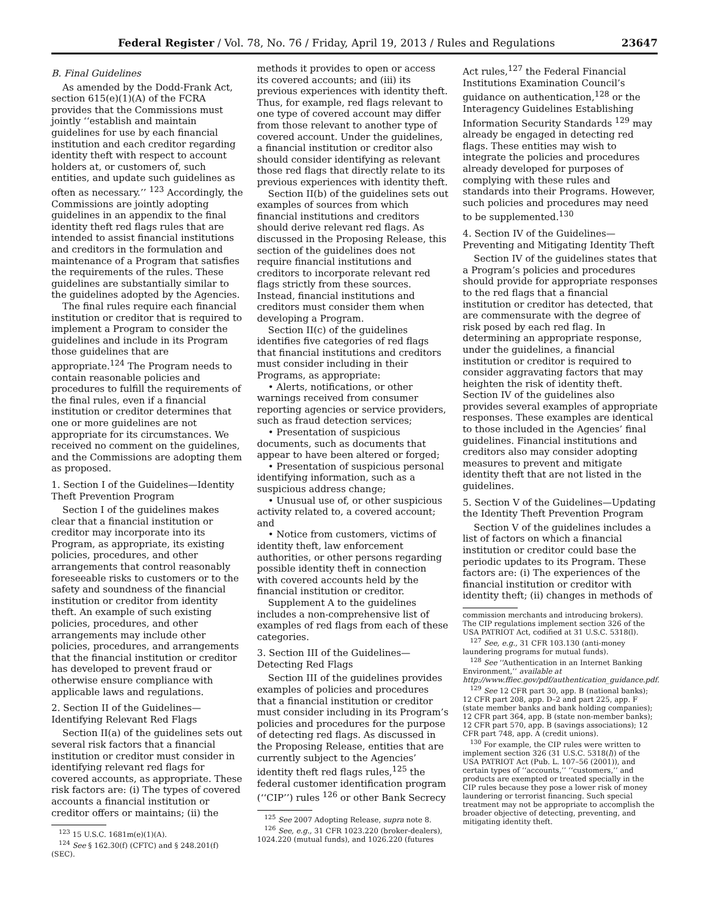Federal Register / Vol. 78, No. 76 / Friday, April 19, 2013 / Rules and Regulations 23647
B. Final Guidelines
As amended by the Dodd-Frank Act, section 615(e)(1)(A) of the FCRA provides that the Commissions must jointly ‘‘establish and maintain guidelines for use by each financial institution and each creditor regarding identity theft with respect to account holders at, or customers of, such entities, and update such guidelines as often as necessary.’’ <sup>123</sup> Accordingly, the Commissions are jointly adopting guidelines in an appendix to the final identity theft red flags rules that are intended to assist financial institutions and creditors in the formulation and maintenance of a Program that satisfies the requirements of the rules. These guidelines are substantially similar to the guidelines adopted by the Agencies.
The final rules require each financial institution or creditor that is required to implement a Program to consider the guidelines and include in its Program those guidelines that are appropriate.<sup>124</sup> The Program needs to contain reasonable policies and procedures to fulfill the requirements of the final rules, even if a financial institution or creditor determines that one or more guidelines are not appropriate for its circumstances. We received no comment on the guidelines, and the Commissions are adopting them as proposed.
1. Section I of the Guidelines—Identity Theft Prevention Program
Section I of the guidelines makes clear that a financial institution or creditor may incorporate into its Program, as appropriate, its existing policies, procedures, and other arrangements that control reasonably foreseeable risks to customers or to the safety and soundness of the financial institution or creditor from identity theft. An example of such existing policies, procedures, and other arrangements may include other policies, procedures, and arrangements that the financial institution or creditor has developed to prevent fraud or otherwise ensure compliance with applicable laws and regulations.
2. Section II of the Guidelines—Identifying Relevant Red Flags
Section II(a) of the guidelines sets out several risk factors that a financial institution or creditor must consider in identifying relevant red flags for covered accounts, as appropriate. These risk factors are: (i) The types of covered accounts a financial institution or creditor offers or maintains; (ii) the
<sup>123</sup> 15 U.S.C. 1681m(e)(1)(A).
<sup>124</sup> See § 162.30(f) (CFTC) and § 248.201(f) (SEC).
methods it provides to open or access its covered accounts; and (iii) its previous experiences with identity theft. Thus, for example, red flags relevant to one type of covered account may differ from those relevant to another type of covered account. Under the guidelines, a financial institution or creditor also should consider identifying as relevant those red flags that directly relate to its previous experiences with identity theft.
Section II(b) of the guidelines sets out examples of sources from which financial institutions and creditors should derive relevant red flags. As discussed in the Proposing Release, this section of the guidelines does not require financial institutions and creditors to incorporate relevant red flags strictly from these sources. Instead, financial institutions and creditors must consider them when developing a Program.
Section II(c) of the guidelines identifies five categories of red flags that financial institutions and creditors must consider including in their Programs, as appropriate:
• Alerts, notifications, or other warnings received from consumer reporting agencies or service providers, such as fraud detection services;
• Presentation of suspicious documents, such as documents that appear to have been altered or forged;
• Presentation of suspicious personal identifying information, such as a suspicious address change;
• Unusual use of, or other suspicious activity related to, a covered account; and
• Notice from customers, victims of identity theft, law enforcement authorities, or other persons regarding possible identity theft in connection with covered accounts held by the financial institution or creditor.
Supplement A to the guidelines includes a non-comprehensive list of examples of red flags from each of these categories.
3. Section III of the Guidelines—Detecting Red Flags
Section III of the guidelines provides examples of policies and procedures that a financial institution or creditor must consider including in its Program’s policies and procedures for the purpose of detecting red flags. As discussed in the Proposing Release, entities that are currently subject to the Agencies’ identity theft red flags rules,<sup>125</sup> the federal customer identification program (‘‘CIP’’) rules <sup>126</sup> or other Bank Secrecy
<sup>125</sup> See 2007 Adopting Release, supra note 8.
<sup>126</sup> See, e.g., 31 CFR 1023.220 (broker-dealers), 1024.220 (mutual funds), and 1026.220 (futures
Act rules,<sup>127</sup> the Federal Financial Institutions Examination Council’s guidance on authentication,<sup>128</sup> or the Interagency Guidelines Establishing Information Security Standards <sup>129</sup> may already be engaged in detecting red flags. These entities may wish to integrate the policies and procedures already developed for purposes of complying with these rules and standards into their Programs. However, such policies and procedures may need to be supplemented.<sup>130</sup>
4. Section IV of the Guidelines—Preventing and Mitigating Identity Theft
Section IV of the guidelines states that a Program’s policies and procedures should provide for appropriate responses to the red flags that a financial institution or creditor has detected, that are commensurate with the degree of risk posed by each red flag. In determining an appropriate response, under the guidelines, a financial institution or creditor is required to consider aggravating factors that may heighten the risk of identity theft. Section IV of the guidelines also provides several examples of appropriate responses. These examples are identical to those included in the Agencies’ final guidelines. Financial institutions and creditors also may consider adopting measures to prevent and mitigate identity theft that are not listed in the guidelines.
5. Section V of the Guidelines—Updating the Identity Theft Prevention Program
Section V of the guidelines includes a list of factors on which a financial institution or creditor could base the periodic updates to its Program. These factors are: (i) The experiences of the financial institution or creditor with identity theft; (ii) changes in methods of
commission merchants and introducing brokers). The CIP regulations implement section 326 of the USA PATRIOT Act, codified at 31 U.S.C. 5318(l).
<sup>127</sup> See, e.g., 31 CFR 103.130 (anti-money laundering programs for mutual funds).
<sup>128</sup> See ‘‘Authentication in an Internet Banking Environment,’’ available at http://www.ffiec.gov/pdf/authentication_guidance.pdf.
<sup>129</sup> See 12 CFR part 30, app. B (national banks); 12 CFR part 208, app. D–2 and part 225, app. F (state member banks and bank holding companies); 12 CFR part 364, app. B (state non-member banks); 12 CFR part 570, app. B (savings associations); 12 CFR part 748, app. A (credit unions).
<sup>130</sup> For example, the CIP rules were written to implement section 326 (31 U.S.C. 5318(l)) of the USA PATRIOT Act (Pub. L. 107–56 (2001)), and certain types of ‘‘accounts,’’ ‘‘customers,’’ and products are exempted or treated specially in the CIP rules because they pose a lower risk of money laundering or terrorist financing. Such special treatment may not be appropriate to accomplish the broader objective of detecting, preventing, and mitigating identity theft.